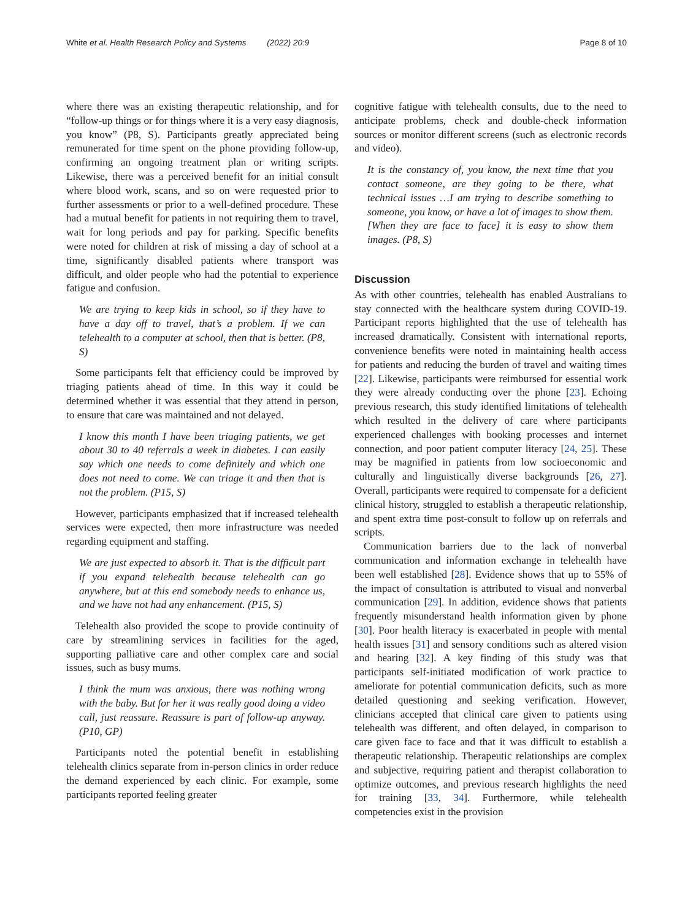White et al. Health Research Policy and Systems (2022) 20:9 Page 8 of 10
where there was an existing therapeutic relationship, and for “follow-up things or for things where it is a very easy diagnosis, you know” (P8, S). Participants greatly appreciated being remunerated for time spent on the phone providing follow-up, confirming an ongoing treatment plan or writing scripts. Likewise, there was a perceived benefit for an initial consult where blood work, scans, and so on were requested prior to further assessments or prior to a well-defined procedure. These had a mutual benefit for patients in not requiring them to travel, wait for long periods and pay for parking. Specific benefits were noted for children at risk of missing a day of school at a time, significantly disabled patients where transport was difficult, and older people who had the potential to experience fatigue and confusion.
We are trying to keep kids in school, so if they have to have a day off to travel, that’s a problem. If we can telehealth to a computer at school, then that is better. (P8, S)
Some participants felt that efficiency could be improved by triaging patients ahead of time. In this way it could be determined whether it was essential that they attend in person, to ensure that care was maintained and not delayed.
I know this month I have been triaging patients, we get about 30 to 40 referrals a week in diabetes. I can easily say which one needs to come definitely and which one does not need to come. We can triage it and then that is not the problem. (P15, S)
However, participants emphasized that if increased telehealth services were expected, then more infrastructure was needed regarding equipment and staffing.
We are just expected to absorb it. That is the difficult part if you expand telehealth because telehealth can go anywhere, but at this end somebody needs to enhance us, and we have not had any enhancement. (P15, S)
Telehealth also provided the scope to provide continuity of care by streamlining services in facilities for the aged, supporting palliative care and other complex care and social issues, such as busy mums.
I think the mum was anxious, there was nothing wrong with the baby. But for her it was really good doing a video call, just reassure. Reassure is part of follow-up anyway. (P10, GP)
Participants noted the potential benefit in establishing telehealth clinics separate from in-person clinics in order reduce the demand experienced by each clinic. For example, some participants reported feeling greater
cognitive fatigue with telehealth consults, due to the need to anticipate problems, check and double-check information sources or monitor different screens (such as electronic records and video).
It is the constancy of, you know, the next time that you contact someone, are they going to be there, what technical issues …I am trying to describe something to someone, you know, or have a lot of images to show them. [When they are face to face] it is easy to show them images. (P8, S)
Discussion
As with other countries, telehealth has enabled Australians to stay connected with the healthcare system during COVID-19. Participant reports highlighted that the use of telehealth has increased dramatically. Consistent with international reports, convenience benefits were noted in maintaining health access for patients and reducing the burden of travel and waiting times [22]. Likewise, participants were reimbursed for essential work they were already conducting over the phone [23]. Echoing previous research, this study identified limitations of telehealth which resulted in the delivery of care where participants experienced challenges with booking processes and internet connection, and poor patient computer literacy [24, 25]. These may be magnified in patients from low socioeconomic and culturally and linguistically diverse backgrounds [26, 27]. Overall, participants were required to compensate for a deficient clinical history, struggled to establish a therapeutic relationship, and spent extra time post-consult to follow up on referrals and scripts.
Communication barriers due to the lack of nonverbal communication and information exchange in telehealth have been well established [28]. Evidence shows that up to 55% of the impact of consultation is attributed to visual and nonverbal communication [29]. In addition, evidence shows that patients frequently misunderstand health information given by phone [30]. Poor health literacy is exacerbated in people with mental health issues [31] and sensory conditions such as altered vision and hearing [32]. A key finding of this study was that participants self-initiated modification of work practice to ameliorate for potential communication deficits, such as more detailed questioning and seeking verification. However, clinicians accepted that clinical care given to patients using telehealth was different, and often delayed, in comparison to care given face to face and that it was difficult to establish a therapeutic relationship. Therapeutic relationships are complex and subjective, requiring patient and therapist collaboration to optimize outcomes, and previous research highlights the need for training [33, 34]. Furthermore, while telehealth competencies exist in the provision